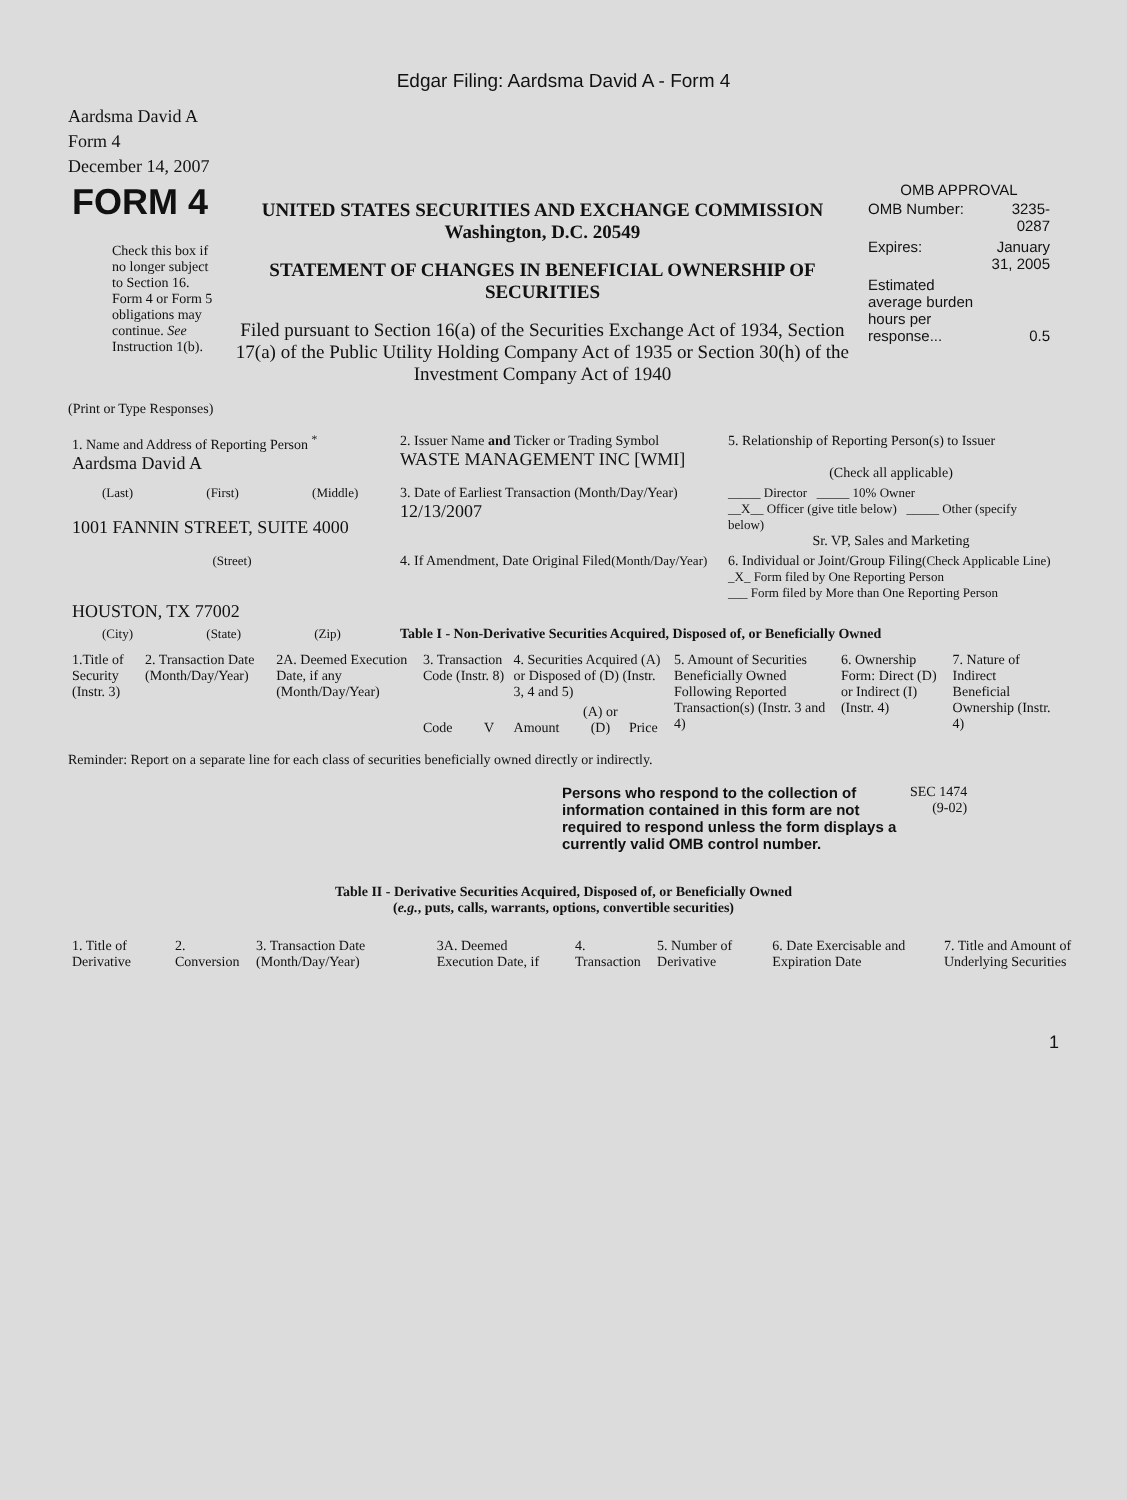Edgar Filing: Aardsma David A - Form 4
Aardsma David A
Form 4
December 14, 2007
| FORM 4 Check this box if no longer subject to Section 16. Form 4 or Form 5 obligations may continue. See Instruction 1(b). | UNITED STATES SECURITIES AND EXCHANGE COMMISSION Washington, D.C. 20549 STATEMENT OF CHANGES IN BENEFICIAL OWNERSHIP OF SECURITIES Filed pursuant to Section 16(a) of the Securities Exchange Act of 1934, Section 17(a) of the Public Utility Holding Company Act of 1935 or Section 30(h) of the Investment Company Act of 1940 | OMB APPROVAL / OMB Number: / 3235-0287 / / Expires: / January 31, 2005 / / Estimated average burden hours per response... / 0.5 / |
(Print or Type Responses)
| 1. Name and Address of Reporting Person <sup>*</sup> Aardsma David A | 2. Issuer Name and Ticker or Trading Symbol WASTE MANAGEMENT INC [WMI] | 5. Relationship of Reporting Person(s) to Issuer (Check all applicable) |
| (Last) (First) (Middle) 1001 FANNIN STREET, SUITE 4000 | 3. Date of Earliest Transaction (Month/Day/Year) 12/13/2007 | _____ Director _____ 10% Owner __X__ Officer (give title below) _____ Other (specify below) Sr. VP, Sales and Marketing |
| (Street) HOUSTON, TX 77002 | 4. If Amendment, Date Original Filed (Month/Day/Year) | 6. Individual or Joint/Group Filing (Check Applicable Line) _X_ Form filed by One Reporting Person ___ Form filed by More than One Reporting Person |
| (City) (State) (Zip) | Table I - Non-Derivative Securities Acquired, Disposed of, or Beneficially Owned | |
| 1.Title of Security (Instr. 3) | 2. Transaction Date (Month/Day/Year) | 2A. Deemed Execution Date, if any (Month/Day/Year) | 3. Transaction Code (Instr. 8) | | 4. Securities Acquired (A) or Disposed of (D) (Instr. 3, 4 and 5) | | | 5. Amount of Securities Beneficially Owned Following Reported Transaction(s) (Instr. 3 and 4) | 6. Ownership Form: Direct (D) or Indirect (I) (Instr. 4) | 7. Nature of Indirect Beneficial Ownership (Instr. 4) |
| --- | --- | --- | --- | --- | --- | --- | --- | --- | --- | --- |
| | | | Code | V | Amount | (A) or (D) | Price | | | |
Reminder: Report on a separate line for each class of securities beneficially owned directly or indirectly.
| Persons who respond to the collection of information contained in this form are not required to respond unless the form displays a currently valid OMB control number. | SEC 1474 (9-02) |
Table II - Derivative Securities Acquired, Disposed of, or Beneficially Owned
(e.g., puts, calls, warrants, options, convertible securities)
| 1. Title of Derivative | 2. Conversion | 3. Transaction Date (Month/Day/Year) | 3A. Deemed Execution Date, if | 4. Transaction | 5. Number of Derivative | 6. Date Exercisable and Expiration Date | 7. Title and Amount of Underlying Securities |
| --- | --- | --- | --- | --- | --- | --- | --- |
1